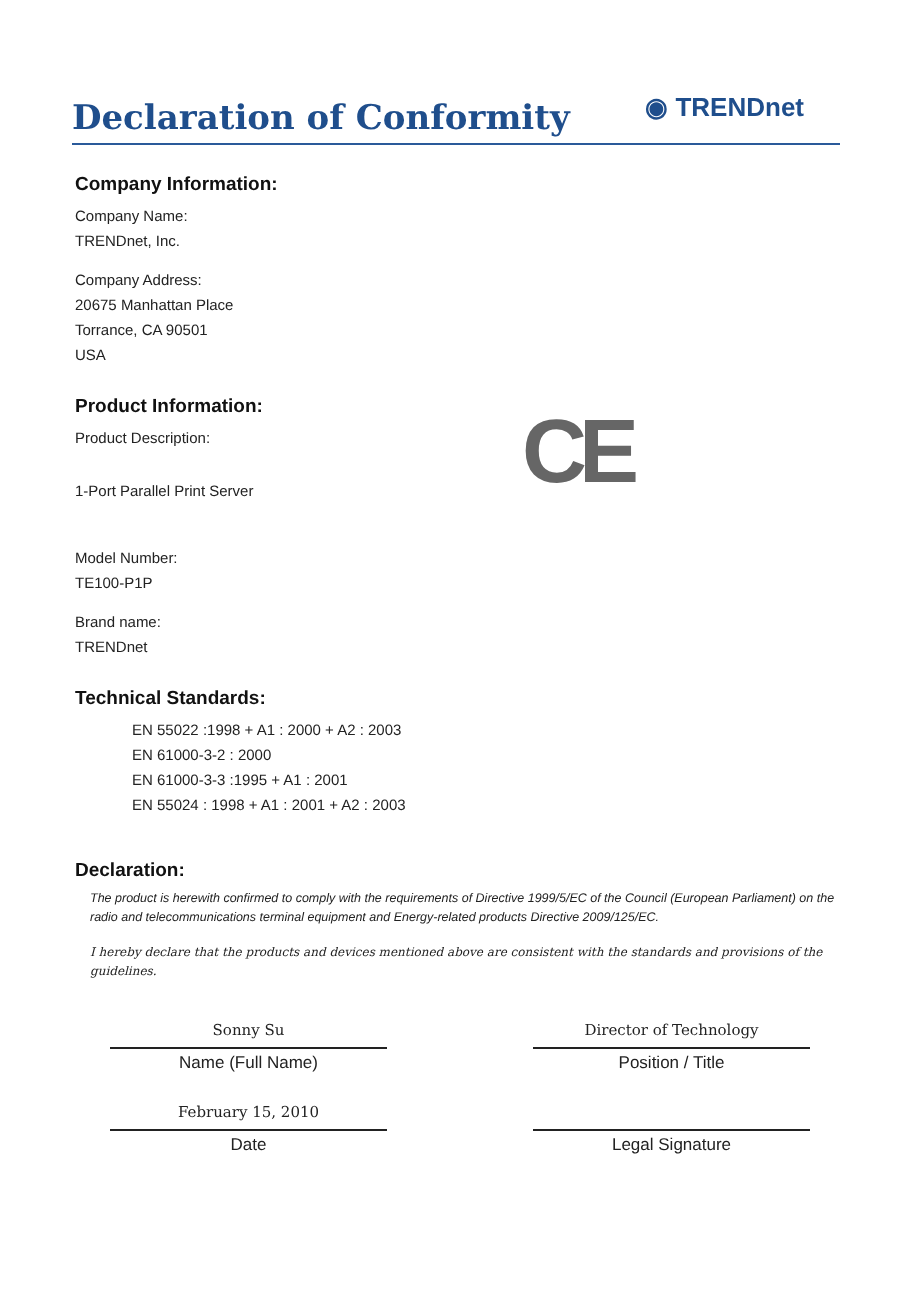Declaration of Conformity
◉ TRENDnet
Company Information:
Company Name:
TRENDnet, Inc.
Company Address:
20675 Manhattan Place
Torrance, CA 90501
USA
Product Information:
CE
Product Description:
1-Port Parallel Print Server
Model Number:
TE100-P1P
Brand name:
TRENDnet
Technical Standards:
EN 55022 :1998 + A1 : 2000 + A2 : 2003
EN 61000-3-2 : 2000
EN 61000-3-3 :1995 + A1 : 2001
EN 55024 : 1998 + A1 : 2001 + A2 : 2003
Declaration:
The product is herewith confirmed to comply with the requirements of Directive 1999/5/EC of the Council (European Parliament) on the radio and telecommunications terminal equipment and Energy-related products Directive 2009/125/EC.
I hereby declare that the products and devices mentioned above are consistent with the standards and provisions of the guidelines.
Sonny Su
Name (Full Name)
February 15, 2010
Date
Director of Technology
Position / Title
Legal Signature